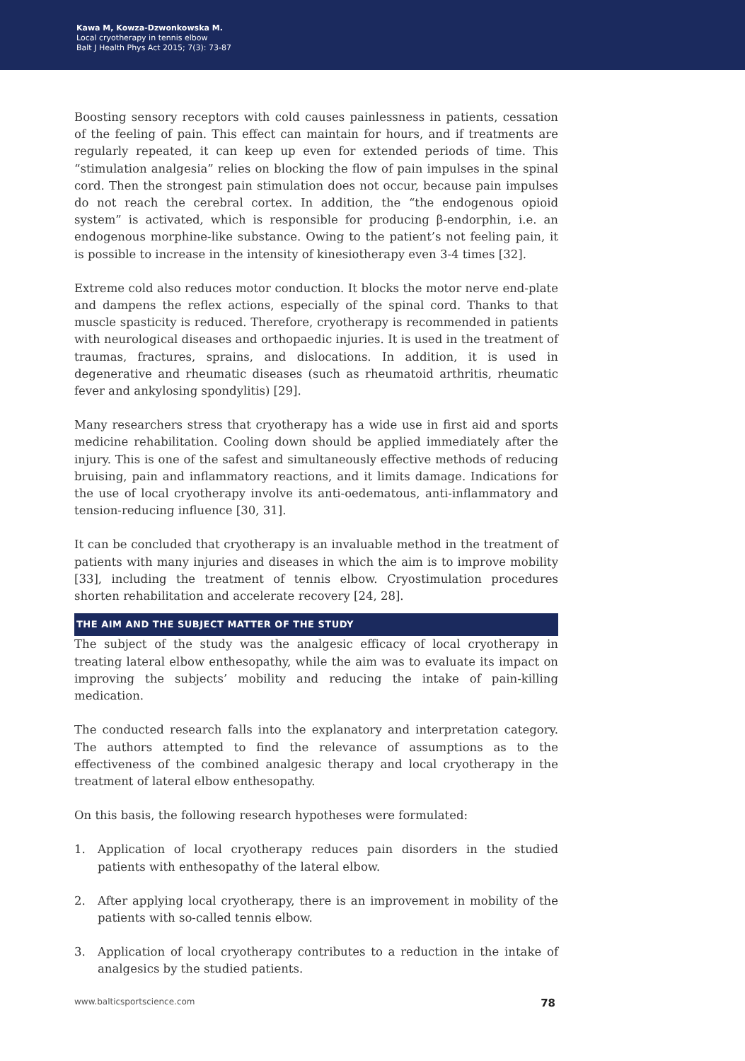Kawa M, Kowza-Dzwonkowska M.
Local cryotherapy in tennis elbow
Balt J Health Phys Act 2015; 7(3): 73-87
Boosting sensory receptors with cold causes painlessness in patients, cessation of the feeling of pain. This effect can maintain for hours, and if treatments are regularly repeated, it can keep up even for extended periods of time. This “stimulation analgesia” relies on blocking the flow of pain impulses in the spinal cord. Then the strongest pain stimulation does not occur, because pain impulses do not reach the cerebral cortex. In addition, the “the endogenous opioid system” is activated, which is responsible for producing β-endorphin, i.e. an endogenous morphine-like substance. Owing to the patient’s not feeling pain, it is possible to increase in the intensity of kinesiotherapy even 3-4 times [32].
Extreme cold also reduces motor conduction. It blocks the motor nerve end-plate and dampens the reflex actions, especially of the spinal cord. Thanks to that muscle spasticity is reduced. Therefore, cryotherapy is recommended in patients with neurological diseases and orthopaedic injuries. It is used in the treatment of traumas, fractures, sprains, and dislocations. In addition, it is used in degenerative and rheumatic diseases (such as rheumatoid arthritis, rheumatic fever and ankylosing spondylitis) [29].
Many researchers stress that cryotherapy has a wide use in first aid and sports medicine rehabilitation. Cooling down should be applied immediately after the injury. This is one of the safest and simultaneously effective methods of reducing bruising, pain and inflammatory reactions, and it limits damage. Indications for the use of local cryotherapy involve its anti-oedematous, anti-inflammatory and tension-reducing influence [30, 31].
It can be concluded that cryotherapy is an invaluable method in the treatment of patients with many injuries and diseases in which the aim is to improve mobility [33], including the treatment of tennis elbow. Cryostimulation procedures shorten rehabilitation and accelerate recovery [24, 28].
THE AIM AND THE SUBJECT MATTER OF THE STUDY
The subject of the study was the analgesic efficacy of local cryotherapy in treating lateral elbow enthesopathy, while the aim was to evaluate its impact on improving the subjects’ mobility and reducing the intake of pain-killing medication.
The conducted research falls into the explanatory and interpretation category. The authors attempted to find the relevance of assumptions as to the effectiveness of the combined analgesic therapy and local cryotherapy in the treatment of lateral elbow enthesopathy.
On this basis, the following research hypotheses were formulated:
1. Application of local cryotherapy reduces pain disorders in the studied patients with enthesopathy of the lateral elbow.
2. After applying local cryotherapy, there is an improvement in mobility of the patients with so-called tennis elbow.
3. Application of local cryotherapy contributes to a reduction in the intake of analgesics by the studied patients.
www.balticsportscience.com 78